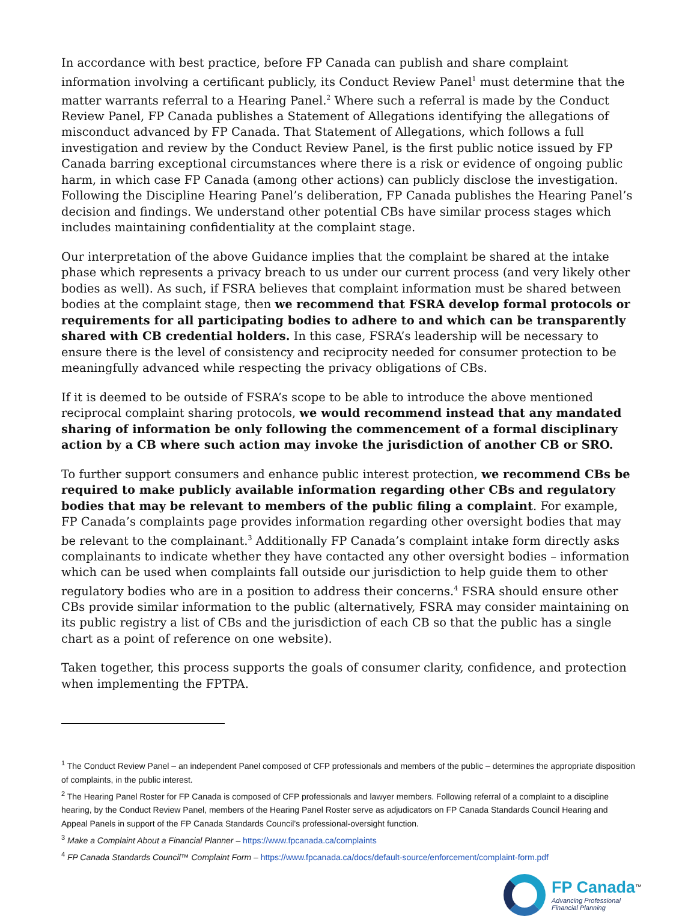In accordance with best practice, before FP Canada can publish and share complaint information involving a certificant publicly, its Conduct Review Panel<sup>1</sup> must determine that the matter warrants referral to a Hearing Panel.<sup>2</sup> Where such a referral is made by the Conduct Review Panel, FP Canada publishes a Statement of Allegations identifying the allegations of misconduct advanced by FP Canada. That Statement of Allegations, which follows a full investigation and review by the Conduct Review Panel, is the first public notice issued by FP Canada barring exceptional circumstances where there is a risk or evidence of ongoing public harm, in which case FP Canada (among other actions) can publicly disclose the investigation. Following the Discipline Hearing Panel’s deliberation, FP Canada publishes the Hearing Panel’s decision and findings. We understand other potential CBs have similar process stages which includes maintaining confidentiality at the complaint stage.
Our interpretation of the above Guidance implies that the complaint be shared at the intake phase which represents a privacy breach to us under our current process (and very likely other bodies as well). As such, if FSRA believes that complaint information must be shared between bodies at the complaint stage, then we recommend that FSRA develop formal protocols or requirements for all participating bodies to adhere to and which can be transparently shared with CB credential holders. In this case, FSRA’s leadership will be necessary to ensure there is the level of consistency and reciprocity needed for consumer protection to be meaningfully advanced while respecting the privacy obligations of CBs.
If it is deemed to be outside of FSRA’s scope to be able to introduce the above mentioned reciprocal complaint sharing protocols, we would recommend instead that any mandated sharing of information be only following the commencement of a formal disciplinary action by a CB where such action may invoke the jurisdiction of another CB or SRO.
To further support consumers and enhance public interest protection, we recommend CBs be required to make publicly available information regarding other CBs and regulatory bodies that may be relevant to members of the public filing a complaint. For example, FP Canada’s complaints page provides information regarding other oversight bodies that may be relevant to the complainant.<sup>3</sup> Additionally FP Canada’s complaint intake form directly asks complainants to indicate whether they have contacted any other oversight bodies – information which can be used when complaints fall outside our jurisdiction to help guide them to other regulatory bodies who are in a position to address their concerns.<sup>4</sup> FSRA should ensure other CBs provide similar information to the public (alternatively, FSRA may consider maintaining on its public registry a list of CBs and the jurisdiction of each CB so that the public has a single chart as a point of reference on one website).
Taken together, this process supports the goals of consumer clarity, confidence, and protection when implementing the FPTPA.
<sup>1</sup> The Conduct Review Panel – an independent Panel composed of CFP professionals and members of the public – determines the appropriate disposition of complaints, in the public interest.
<sup>2</sup> The Hearing Panel Roster for FP Canada is composed of CFP professionals and lawyer members. Following referral of a complaint to a discipline hearing, by the Conduct Review Panel, members of the Hearing Panel Roster serve as adjudicators on FP Canada Standards Council Hearing and Appeal Panels in support of the FP Canada Standards Council’s professional-oversight function.
<sup>3</sup> Make a Complaint About a Financial Planner – https://www.fpcanada.ca/complaints
<sup>4</sup> FP Canada Standards Council™ Complaint Form – https://www.fpcanada.ca/docs/default-source/enforcement/complaint-form.pdf
FP Canada<sup>™</sup>
Advancing Professional
Financial Planning